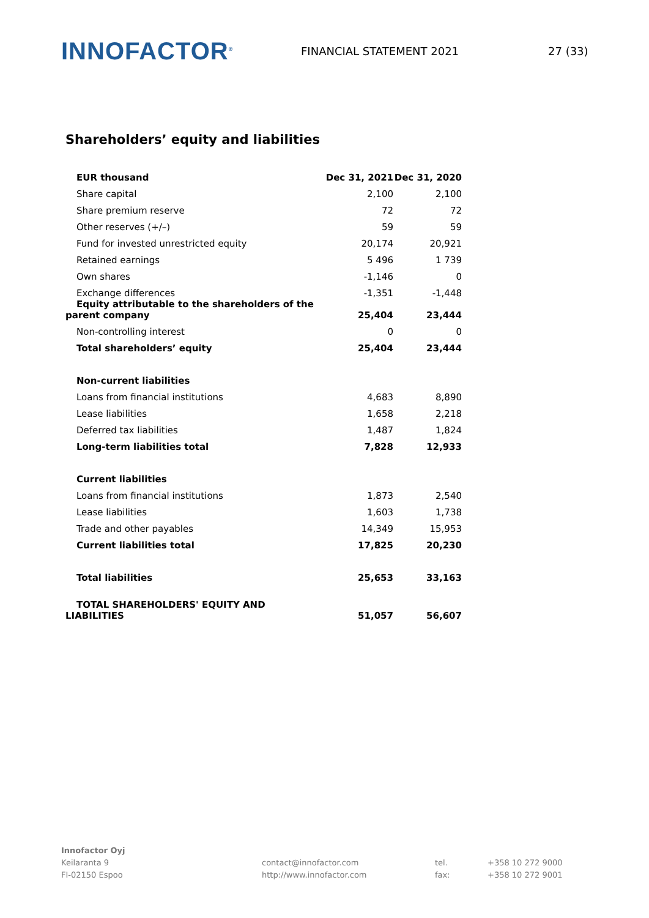INNOFACTOR<sup>®</sup>
FINANCIAL STATEMENT 2021 27 (33)
Shareholders’ equity and liabilities
| EUR thousand | Dec 31, 2021 | Dec 31, 2020 |
| --- | --- | --- |
| Share capital | 2,100 | 2,100 |
| Share premium reserve | 72 | 72 |
| Other reserves (+/–) | 59 | 59 |
| Fund for invested unrestricted equity | 20,174 | 20,921 |
| Retained earnings | 5 496 | 1 739 |
| Own shares | -1,146 | 0 |
| Exchange differences | -1,351 | -1,448 |
| Equity attributable to the shareholders of the parent company | 25,404 | 23,444 |
| Non-controlling interest | 0 | 0 |
| Total shareholders’ equity | 25,404 | 23,444 |
| Non-current liabilities | | |
| Loans from financial institutions | 4,683 | 8,890 |
| Lease liabilities | 1,658 | 2,218 |
| Deferred tax liabilities | 1,487 | 1,824 |
| Long-term liabilities total | 7,828 | 12,933 |
| Current liabilities | | |
| Loans from financial institutions | 1,873 | 2,540 |
| Lease liabilities | 1,603 | 1,738 |
| Trade and other payables | 14,349 | 15,953 |
| Current liabilities total | 17,825 | 20,230 |
| Total liabilities | 25,653 | 33,163 |
| TOTAL SHAREHOLDERS' EQUITY AND LIABILITIES | 51,057 | 56,607 |
Innofactor Oyj
Keilaranta 9
FI-02150 Espoo
contact@innofactor.com
http://www.innofactor.com
tel.
fax:
+358 10 272 9000
+358 10 272 9001